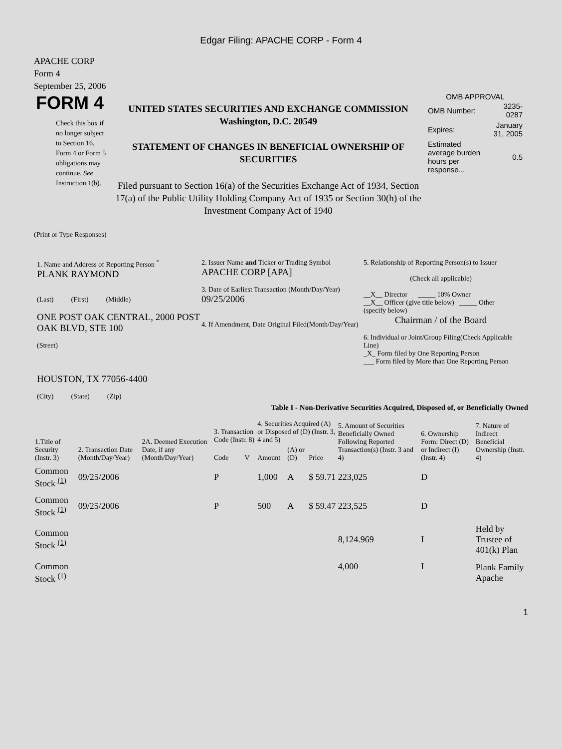Edgar Filing: APACHE CORP - Form 4
APACHE CORP
Form 4
September 25, 2006
FORM 4
Check this box if no longer subject to Section 16. Form 4 or Form 5 obligations may continue. See Instruction 1(b).
UNITED STATES SECURITIES AND EXCHANGE COMMISSION
Washington, D.C. 20549
STATEMENT OF CHANGES IN BENEFICIAL OWNERSHIP OF SECURITIES
Filed pursuant to Section 16(a) of the Securities Exchange Act of 1934, Section 17(a) of the Public Utility Holding Company Act of 1935 or Section 30(h) of the Investment Company Act of 1940
OMB APPROVAL
| OMB Number: | 3235-0287 |
| Expires: | January 31, 2005 |
| Estimated average burden hours per response... | 0.5 |
(Print or Type Responses)
1. Name and Address of Reporting Person <sup>*</sup>
PLANK RAYMOND
(Last) (First) (Middle)
ONE POST OAK CENTRAL, 2000 POST OAK BLVD, STE 100
(Street)
HOUSTON, TX 77056-4400
(City) (State) (Zip)
2. Issuer Name and Ticker or Trading Symbol
APACHE CORP [APA]
3. Date of Earliest Transaction (Month/Day/Year)
09/25/2006
4. If Amendment, Date Original Filed(Month/Day/Year)
5. Relationship of Reporting Person(s) to Issuer
(Check all applicable)
__X__ Director _____ 10% Owner
__X__ Officer (give title below) _____ Other (specify below)
Chairman / of the Board
6. Individual or Joint/Group Filing(Check Applicable Line)
_X_ Form filed by One Reporting Person
___ Form filed by More than One Reporting Person
Table I - Non-Derivative Securities Acquired, Disposed of, or Beneficially Owned
| 1.Title of Security (Instr. 3) | 2. Transaction Date (Month/Day/Year) | 2A. Deemed Execution Date, if any (Month/Day/Year) | 3. Transaction Code (Instr. 8) | | 4. Securities Acquired (A) or Disposed of (D) (Instr. 3, 4 and 5) | | | 5. Amount of Securities Beneficially Owned Following Reported Transaction(s) (Instr. 3 and 4) | 6. Ownership Form: Direct (D) or Indirect (I) (Instr. 4) | 7. Nature of Indirect Beneficial Ownership (Instr. 4) |
| --- | --- | --- | --- | --- | --- | --- | --- | --- | --- | --- |
| | | | Code | V | Amount | (A) or (D) | Price | | | |
| Common Stock <sup>(1)</sup> | 09/25/2006 | | P | | 1,000 | A | $ 59.71 | 223,025 | D | |
| Common Stock <sup>(1)</sup> | 09/25/2006 | | P | | 500 | A | $ 59.47 | 223,525 | D | |
| Common Stock <sup>(1)</sup> | | | | | | | | 8,124.969 | I | Held by Trustee of 401(k) Plan |
| Common Stock <sup>(1)</sup> | | | | | | | | 4,000 | I | Plank Family Apache |
1